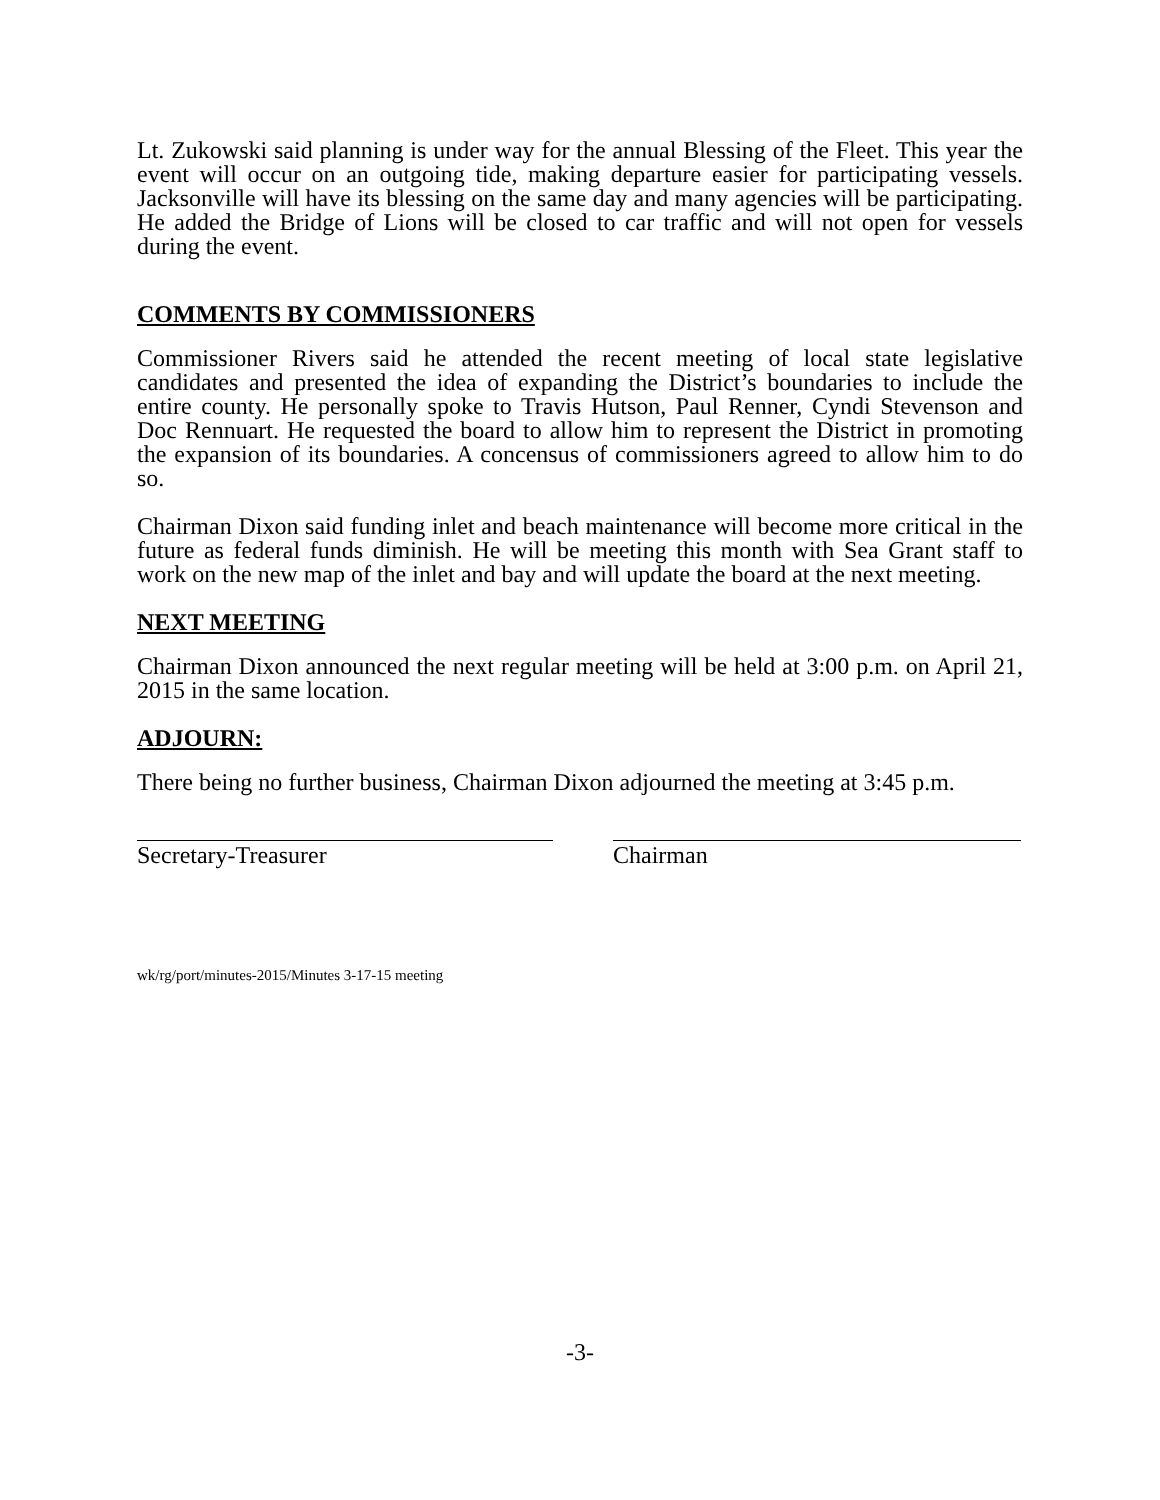Lt. Zukowski said planning is under way for the annual Blessing of the Fleet. This year the event will occur on an outgoing tide, making departure easier for participating vessels. Jacksonville will have its blessing on the same day and many agencies will be participating. He added the Bridge of Lions will be closed to car traffic and will not open for vessels during the event.
COMMENTS BY COMMISSIONERS
Commissioner Rivers said he attended the recent meeting of local state legislative candidates and presented the idea of expanding the District’s boundaries to include the entire county. He personally spoke to Travis Hutson, Paul Renner, Cyndi Stevenson and Doc Rennuart. He requested the board to allow him to represent the District in promoting the expansion of its boundaries. A concensus of commissioners agreed to allow him to do so.
Chairman Dixon said funding inlet and beach maintenance will become more critical in the future as federal funds diminish. He will be meeting this month with Sea Grant staff to work on the new map of the inlet and bay and will update the board at the next meeting.
NEXT MEETING
Chairman Dixon announced the next regular meeting will be held at 3:00 p.m. on April 21, 2015 in the same location.
ADJOURN:
There being no further business, Chairman Dixon adjourned the meeting at 3:45 p.m.
Secretary-Treasurer Chairman
wk/rg/port/minutes-2015/Minutes 3-17-15 meeting
-3-